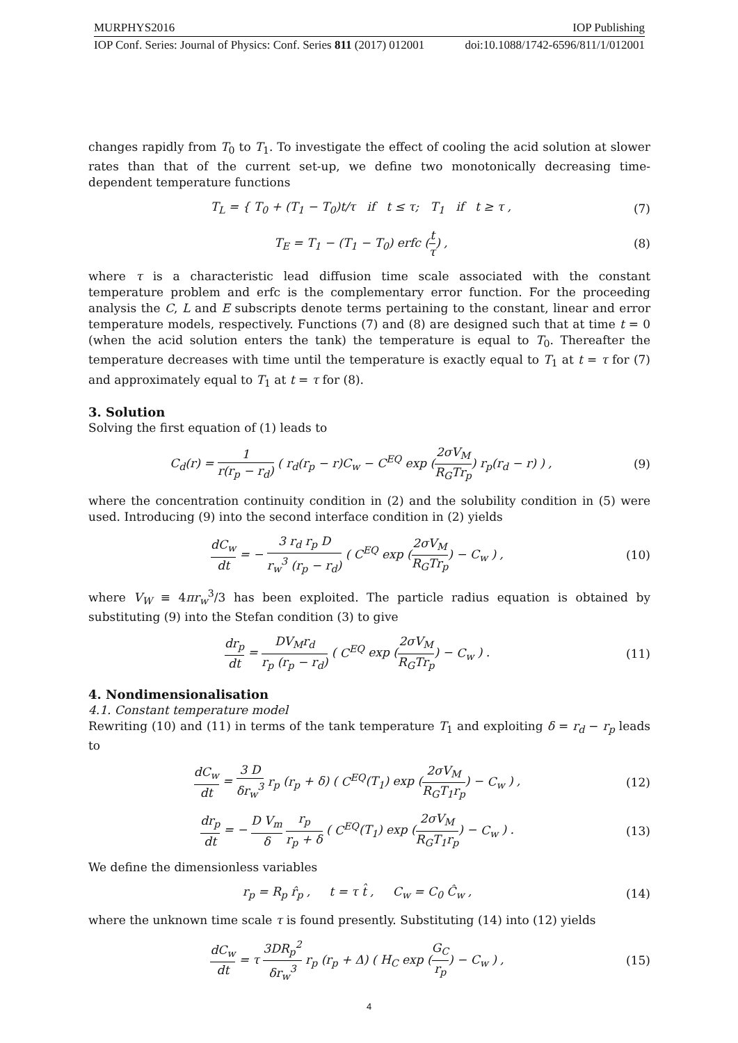MURPHYS2016 IOP Publishing
IOP Conf. Series: Journal of Physics: Conf. Series 811 (2017) 012001 doi:10.1088/1742-6596/811/1/012001
changes rapidly from T<sub>0</sub> to T<sub>1</sub>. To investigate the effect of cooling the acid solution at slower rates than that of the current set-up, we define two monotonically decreasing time-dependent temperature functions
T<sub>L</sub> = { T<sub>0</sub> + (T<sub>1</sub> − T<sub>0</sub>)t/τ if t ≤ τ; T<sub>1</sub> if t ≥ τ , (7)
T<sub>E</sub> = T<sub>1</sub> − (T<sub>1</sub> − T<sub>0</sub>) erfc (t τ) , (8)
where τ is a characteristic lead diffusion time scale associated with the constant temperature problem and erfc is the complementary error function. For the proceeding analysis the C, L and E subscripts denote terms pertaining to the constant, linear and error temperature models, respectively. Functions (7) and (8) are designed such that at time t = 0 (when the acid solution enters the tank) the temperature is equal to T<sub>0</sub>. Thereafter the temperature decreases with time until the temperature is exactly equal to T<sub>1</sub> at t = τ for (7) and approximately equal to T<sub>1</sub> at t = τ for (8).
3. Solution
Solving the first equation of (1) leads to
C<sub>d</sub>(r) = 1 r(r<sub>p</sub> − r<sub>d</sub>) ( r<sub>d</sub>(r<sub>p</sub> − r)C<sub>w</sub> − C<sup>EQ</sup> exp (2σV<sub>M</sub> R<sub>G</sub>Tr<sub>p</sub>) r<sub>p</sub>(r<sub>d</sub> − r) ) , (9)
where the concentration continuity condition in (2) and the solubility condition in (5) were used. Introducing (9) into the second interface condition in (2) yields
dC<sub>w</sub> dt = − 3 r<sub>d</sub> r<sub>p</sub> D r<sub>w</sub><sup>3</sup> (r<sub>p</sub> − r<sub>d</sub>) ( C<sup>EQ</sup> exp (2σV<sub>M</sub> R<sub>G</sub>Tr<sub>p</sub>) − C<sub>w</sub> ) , (10)
where V<sub>W</sub> ≡ 4πr<sub>w</sub><sup>3</sup>/3 has been exploited. The particle radius equation is obtained by substituting (9) into the Stefan condition (3) to give
dr<sub>p</sub> dt = DV<sub>M</sub>r<sub>d</sub> r<sub>p</sub> (r<sub>p</sub> − r<sub>d</sub>) ( C<sup>EQ</sup> exp (2σV<sub>M</sub> R<sub>G</sub>Tr<sub>p</sub>) − C<sub>w</sub> ) . (11)
4. Nondimensionalisation
4.1. Constant temperature model
Rewriting (10) and (11) in terms of the tank temperature T<sub>1</sub> and exploiting δ = r<sub>d</sub> − r<sub>p</sub> leads to
dC<sub>w</sub> dt = 3 D δr<sub>w</sub><sup>3</sup> r<sub>p</sub> (r<sub>p</sub> + δ) ( C<sup>EQ</sup>(T<sub>1</sub>) exp (2σV<sub>M</sub> R<sub>G</sub>T<sub>1</sub>r<sub>p</sub>) − C<sub>w</sub> ) , (12)
dr<sub>p</sub> dt = − D V<sub>m</sub> δ r<sub>p</sub> r<sub>p</sub> + δ ( C<sup>EQ</sup>(T<sub>1</sub>) exp (2σV<sub>M</sub> R<sub>G</sub>T<sub>1</sub>r<sub>p</sub>) − C<sub>w</sub> ) . (13)
We define the dimensionless variables
r<sub>p</sub> = R<sub>p</sub> r̂<sub>p</sub> , t = τ t̂ , C<sub>w</sub> = C<sub>0</sub> Ĉ<sub>w</sub> , (14)
where the unknown time scale τ is found presently. Substituting (14) into (12) yields
dC<sub>w</sub> dt = τ 3DR<sub>p</sub><sup>2</sup> δr<sub>w</sub><sup>3</sup> r<sub>p</sub> (r<sub>p</sub> + Δ) ( H<sub>C</sub> exp (G<sub>C</sub> r<sub>p</sub>) − C<sub>w</sub> ) , (15)
4